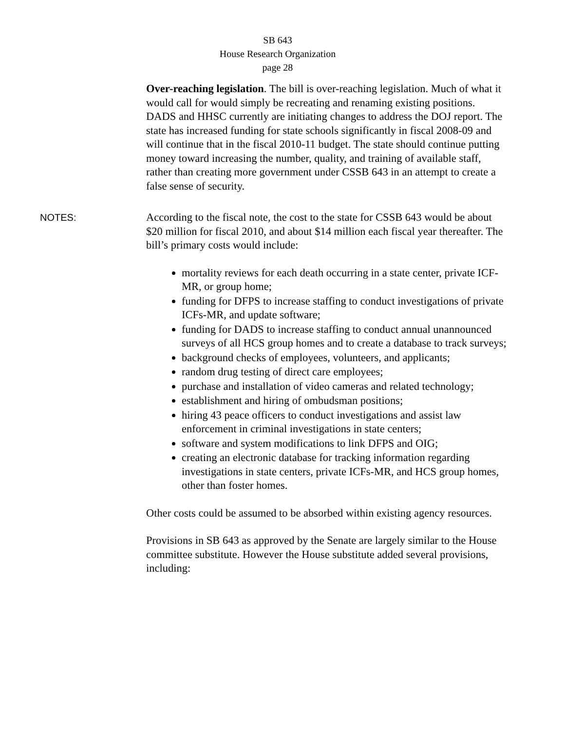SB 643
House Research Organization
page 28
Over-reaching legislation. The bill is over-reaching legislation. Much of what it would call for would simply be recreating and renaming existing positions. DADS and HHSC currently are initiating changes to address the DOJ report. The state has increased funding for state schools significantly in fiscal 2008-09 and will continue that in the fiscal 2010-11 budget. The state should continue putting money toward increasing the number, quality, and training of available staff, rather than creating more government under CSSB 643 in an attempt to create a false sense of security.
NOTES: According to the fiscal note, the cost to the state for CSSB 643 would be about $20 million for fiscal 2010, and about $14 million each fiscal year thereafter. The bill’s primary costs would include:
mortality reviews for each death occurring in a state center, private ICF-MR, or group home;
funding for DFPS to increase staffing to conduct investigations of private ICFs-MR, and update software;
funding for DADS to increase staffing to conduct annual unannounced surveys of all HCS group homes and to create a database to track surveys;
background checks of employees, volunteers, and applicants;
random drug testing of direct care employees;
purchase and installation of video cameras and related technology;
establishment and hiring of ombudsman positions;
hiring 43 peace officers to conduct investigations and assist law enforcement in criminal investigations in state centers;
software and system modifications to link DFPS and OIG;
creating an electronic database for tracking information regarding investigations in state centers, private ICFs-MR, and HCS group homes, other than foster homes.
Other costs could be assumed to be absorbed within existing agency resources.
Provisions in SB 643 as approved by the Senate are largely similar to the House committee substitute. However the House substitute added several provisions, including: